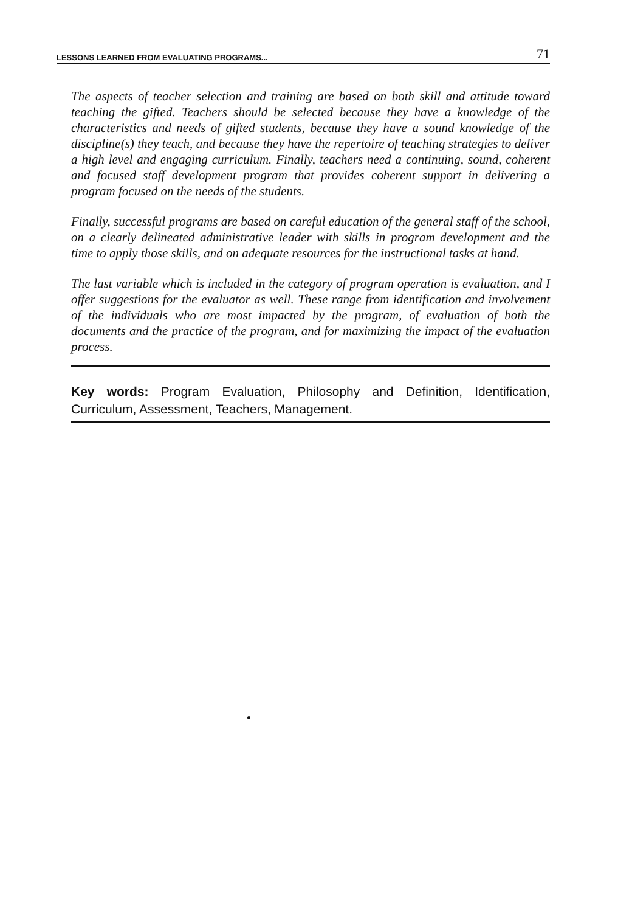LESSONS LEARNED FROM EVALUATING PROGRAMS... 71
The aspects of teacher selection and training are based on both skill and attitude toward teaching the gifted. Teachers should be selected because they have a knowledge of the characteristics and needs of gifted students, because they have a sound knowledge of the discipline(s) they teach, and because they have the repertoire of teaching strategies to deliver a high level and engaging curriculum. Finally, teachers need a continuing, sound, coherent and focused staff development program that provides coherent support in delivering a program focused on the needs of the students.
Finally, successful programs are based on careful education of the general staff of the school, on a clearly delineated administrative leader with skills in program development and the time to apply those skills, and on adequate resources for the instructional tasks at hand.
The last variable which is included in the category of program operation is evaluation, and I offer suggestions for the evaluator as well. These range from identification and involvement of the individuals who are most impacted by the program, of evaluation of both the documents and the practice of the program, and for maximizing the impact of the evaluation process.
Key words: Program Evaluation, Philosophy and Definition, Identification, Curriculum, Assessment, Teachers, Management.